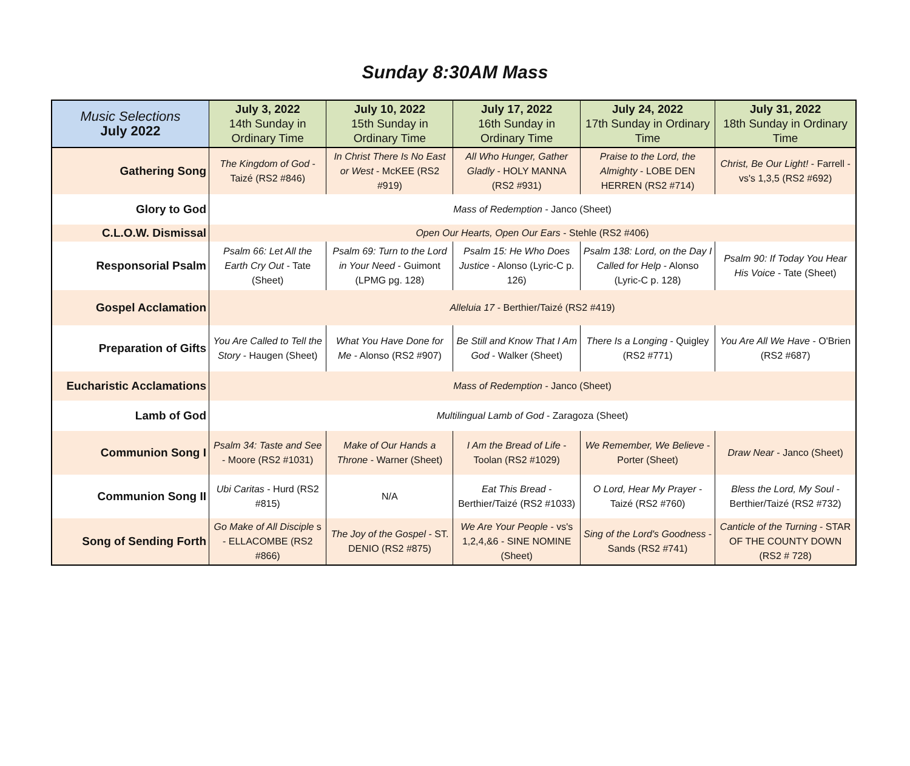Sunday 8:30AM Mass
| Music Selections July 2022 | July 3, 2022 14th Sunday in Ordinary Time | July 10, 2022 15th Sunday in Ordinary Time | July 17, 2022 16th Sunday in Ordinary Time | July 24, 2022 17th Sunday in Ordinary Time | July 31, 2022 18th Sunday in Ordinary Time |
| --- | --- | --- | --- | --- | --- |
| Gathering Song | The Kingdom of God - Taizé (RS2 #846) | In Christ There Is No East or West - McKEE (RS2 #919) | All Who Hunger, Gather Gladly - HOLY MANNA (RS2 #931) | Praise to the Lord, the Almighty - LOBE DEN HERREN (RS2 #714) | Christ, Be Our Light! - Farrell - vs's 1,3,5 (RS2 #692) |
| Glory to God | Mass of Redemption - Janco (Sheet) | | | | |
| C.L.O.W. Dismissal | Open Our Hearts, Open Our Ears - Stehle (RS2 #406) | | | | |
| Responsorial Psalm | Psalm 66: Let All the Earth Cry Out - Tate (Sheet) | Psalm 69: Turn to the Lord in Your Need - Guimont (LPMG pg. 128) | Psalm 15: He Who Does Justice - Alonso (Lyric-C p. 126) | Psalm 138: Lord, on the Day I Called for Help - Alonso (Lyric-C p. 128) | Psalm 90: If Today You Hear His Voice - Tate (Sheet) |
| Gospel Acclamation | Alleluia 17 - Berthier/Taizé (RS2 #419) | | | | |
| Preparation of Gifts | You Are Called to Tell the Story - Haugen (Sheet) | What You Have Done for Me - Alonso (RS2 #907) | Be Still and Know That I Am God - Walker (Sheet) | There Is a Longing - Quigley (RS2 #771) | You Are All We Have - O'Brien (RS2 #687) |
| Eucharistic Acclamations | Mass of Redemption - Janco (Sheet) | | | | |
| Lamb of God | Multilingual Lamb of God - Zaragoza (Sheet) | | | | |
| Communion Song I | Psalm 34: Taste and See - Moore (RS2 #1031) | Make of Our Hands a Throne - Warner (Sheet) | I Am the Bread of Life - Toolan (RS2 #1029) | We Remember, We Believe - Porter (Sheet) | Draw Near - Janco (Sheet) |
| Communion Song II | Ubi Caritas - Hurd (RS2 #815) | N/A | Eat This Bread - Berthier/Taizé (RS2 #1033) | O Lord, Hear My Prayer - Taizé (RS2 #760) | Bless the Lord, My Soul - Berthier/Taizé (RS2 #732) |
| Song of Sending Forth | Go Make of All Disciple s - ELLACOMBE (RS2 #866) | The Joy of the Gospel - ST. DENIO (RS2 #875) | We Are Your People - vs's 1,2,4,&6 - SINE NOMINE (Sheet) | Sing of the Lord's Goodness - Sands (RS2 #741) | Canticle of the Turning - STAR OF THE COUNTY DOWN (RS2 # 728) |